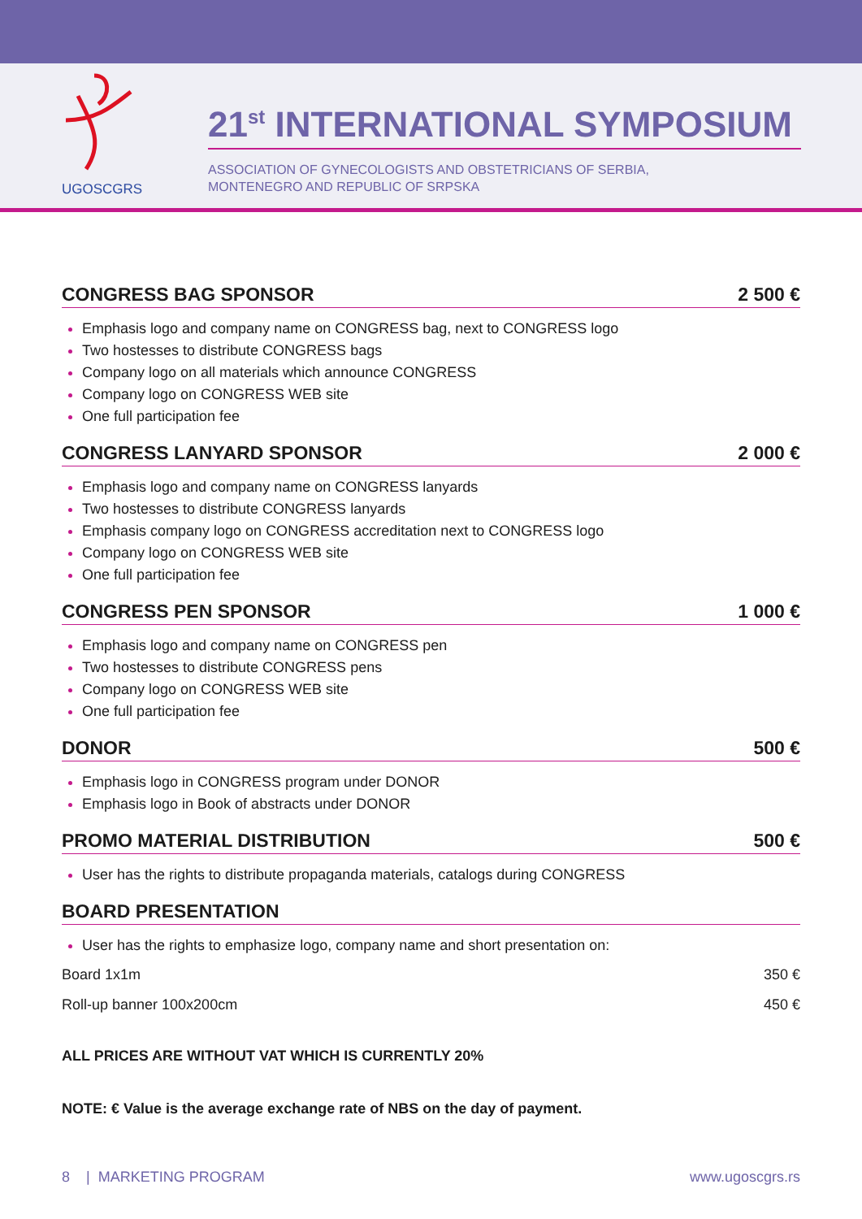UGOSCGRS
21<sup>st</sup> INTERNATIONAL SYMPOSIUM
ASSOCIATION OF GYNECOLOGISTS AND OBSTETRICIANS OF SERBIA,
MONTENEGRO AND REPUBLIC OF SRPSKA
CONGRESS BAG SPONSOR 2 500 €
Emphasis logo and company name on CONGRESS bag, next to CONGRESS logo
Two hostesses to distribute CONGRESS bags
Company logo on all materials which announce CONGRESS
Company logo on CONGRESS WEB site
One full participation fee
CONGRESS LANYARD SPONSOR 2 000 €
Emphasis logo and company name on CONGRESS lanyards
Two hostesses to distribute CONGRESS lanyards
Emphasis company logo on CONGRESS accreditation next to CONGRESS logo
Company logo on CONGRESS WEB site
One full participation fee
CONGRESS PEN SPONSOR 1 000 €
Emphasis logo and company name on CONGRESS pen
Two hostesses to distribute CONGRESS pens
Company logo on CONGRESS WEB site
One full participation fee
DONOR 500 €
Emphasis logo in CONGRESS program under DONOR
Emphasis logo in Book of abstracts under DONOR
PROMO MATERIAL DISTRIBUTION 500 €
User has the rights to distribute propaganda materials, catalogs during CONGRESS
BOARD PRESENTATION
User has the rights to emphasize logo, company name and short presentation on:
Board 1x1m 350 €
Roll-up banner 100x200cm 450 €
ALL PRICES ARE WITHOUT VAT WHICH IS CURRENTLY 20%
NOTE: € Value is the average exchange rate of NBS on the day of payment.
8 | MARKETING PROGRAM www.ugoscgrs.rs